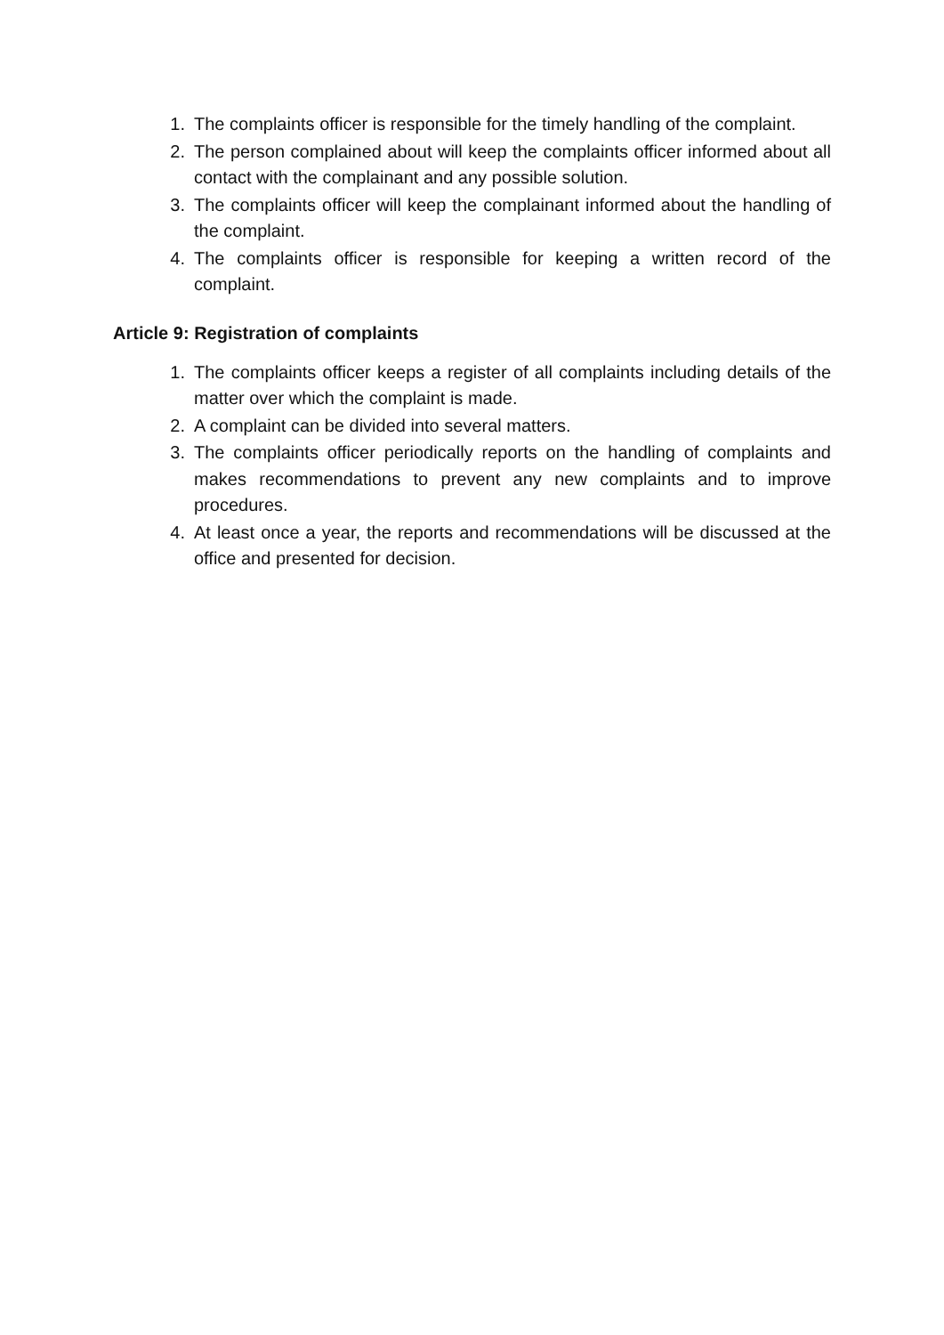1. The complaints officer is responsible for the timely handling of the complaint.
2. The person complained about will keep the complaints officer informed about all contact with the complainant and any possible solution.
3. The complaints officer will keep the complainant informed about the handling of the complaint.
4. The complaints officer is responsible for keeping a written record of the complaint.
Article 9: Registration of complaints
1. The complaints officer keeps a register of all complaints including details of the matter over which the complaint is made.
2. A complaint can be divided into several matters.
3. The complaints officer periodically reports on the handling of complaints and makes recommendations to prevent any new complaints and to improve procedures.
4. At least once a year, the reports and recommendations will be discussed at the office and presented for decision.